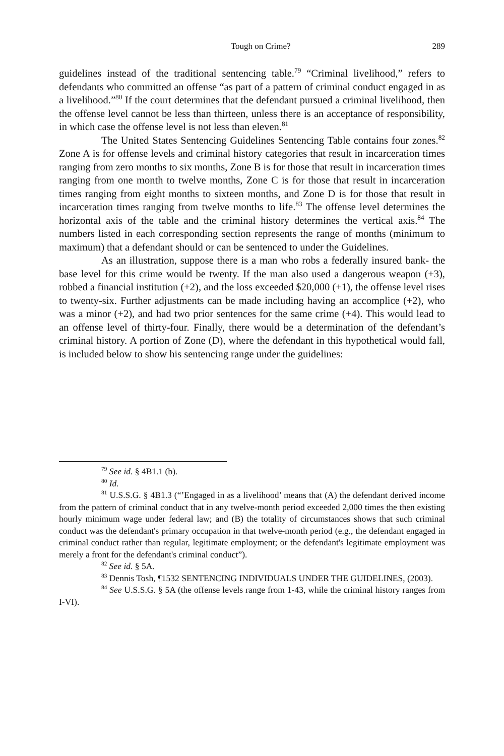Tough on Crime? 289
guidelines instead of the traditional sentencing table.<sup>79</sup> “Criminal livelihood,” refers to defendants who committed an offense “as part of a pattern of criminal conduct engaged in as a livelihood.”<sup>80</sup> If the court determines that the defendant pursued a criminal livelihood, then the offense level cannot be less than thirteen, unless there is an acceptance of responsibility, in which case the offense level is not less than eleven.<sup>81</sup>
The United States Sentencing Guidelines Sentencing Table contains four zones.<sup>82</sup> Zone A is for offense levels and criminal history categories that result in incarceration times ranging from zero months to six months, Zone B is for those that result in incarceration times ranging from one month to twelve months, Zone C is for those that result in incarceration times ranging from eight months to sixteen months, and Zone D is for those that result in incarceration times ranging from twelve months to life.<sup>83</sup> The offense level determines the horizontal axis of the table and the criminal history determines the vertical axis.<sup>84</sup> The numbers listed in each corresponding section represents the range of months (minimum to maximum) that a defendant should or can be sentenced to under the Guidelines.
As an illustration, suppose there is a man who robs a federally insured bank- the base level for this crime would be twenty. If the man also used a dangerous weapon (+3), robbed a financial institution (+2), and the loss exceeded $20,000 (+1), the offense level rises to twenty-six. Further adjustments can be made including having an accomplice (+2), who was a minor (+2), and had two prior sentences for the same crime (+4). This would lead to an offense level of thirty-four. Finally, there would be a determination of the defendant’s criminal history. A portion of Zone (D), where the defendant in this hypothetical would fall, is included below to show his sentencing range under the guidelines:
<sup>79</sup> See id. § 4B1.1 (b).
<sup>80</sup> Id.
<sup>81</sup> U.S.S.G. § 4B1.3 (“’Engaged in as a livelihood’ means that (A) the defendant derived income from the pattern of criminal conduct that in any twelve-month period exceeded 2,000 times the then existing hourly minimum wage under federal law; and (B) the totality of circumstances shows that such criminal conduct was the defendant's primary occupation in that twelve-month period (e.g., the defendant engaged in criminal conduct rather than regular, legitimate employment; or the defendant's legitimate employment was merely a front for the defendant's criminal conduct”).
<sup>82</sup> See id. § 5A.
<sup>83</sup> Dennis Tosh, ¶1532 SENTENCING INDIVIDUALS UNDER THE GUIDELINES, (2003).
<sup>84</sup> See U.S.S.G. § 5A (the offense levels range from 1-43, while the criminal history ranges from I-VI).